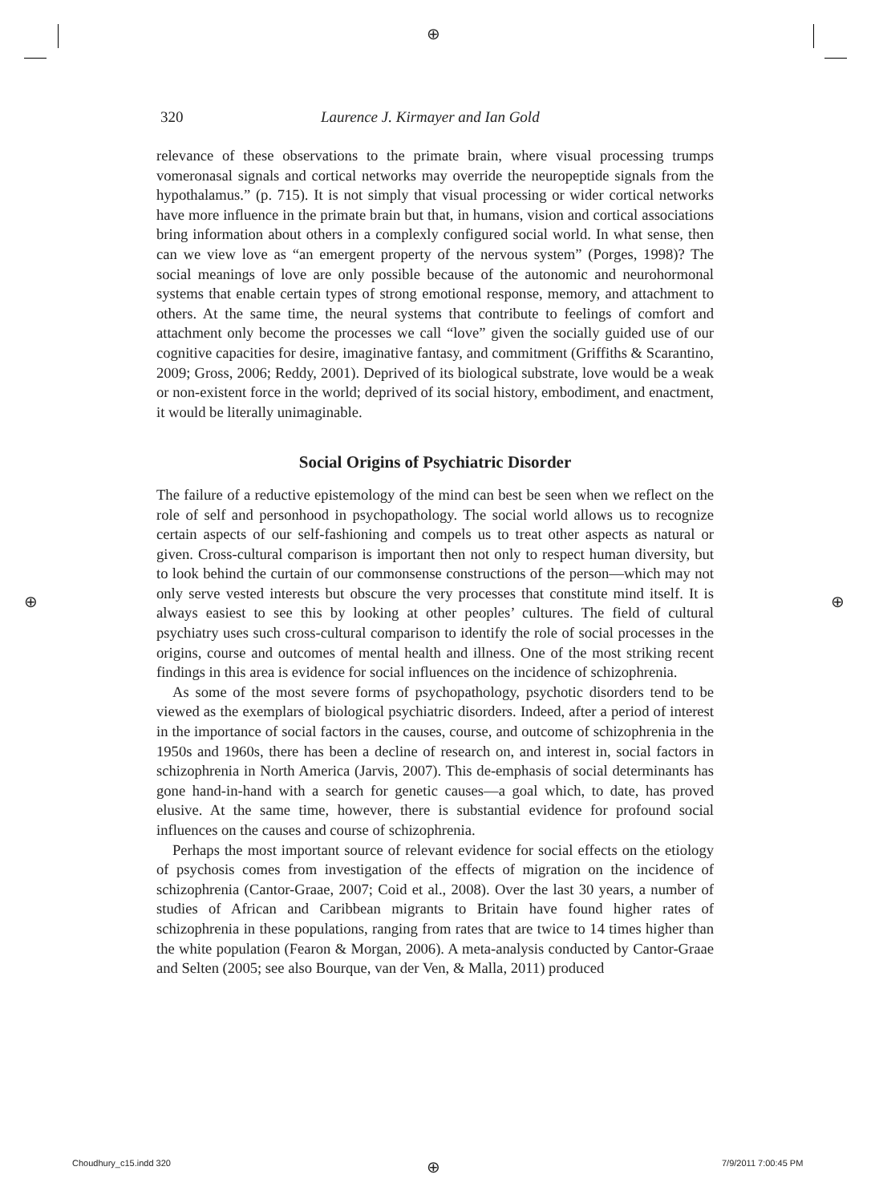⊕
⊕ ⊕
320 Laurence J. Kirmayer and Ian Gold
relevance of these observations to the primate brain, where visual processing trumps vomeronasal signals and cortical networks may override the neuropeptide signals from the hypothalamus.” (p. 715). It is not simply that visual processing or wider cortical networks have more influence in the primate brain but that, in humans, vision and cortical associations bring information about others in a complexly configured social world. In what sense, then can we view love as “an emergent property of the nervous system” (Porges, 1998)? The social meanings of love are only possible because of the autonomic and neurohormonal systems that enable certain types of strong emotional response, memory, and attachment to others. At the same time, the neural systems that contribute to feelings of comfort and attachment only become the processes we call “love” given the socially guided use of our cognitive capacities for desire, imaginative fantasy, and commitment (Griffiths & Scarantino, 2009; Gross, 2006; Reddy, 2001). Deprived of its biological substrate, love would be a weak or non-existent force in the world; deprived of its social history, embodiment, and enactment, it would be literally unimaginable.
Social Origins of Psychiatric Disorder
The failure of a reductive epistemology of the mind can best be seen when we reflect on the role of self and personhood in psychopathology. The social world allows us to recognize certain aspects of our self-fashioning and compels us to treat other aspects as natural or given. Cross-cultural comparison is important then not only to respect human diversity, but to look behind the curtain of our commonsense constructions of the person—which may not only serve vested interests but obscure the very processes that constitute mind itself. It is always easiest to see this by looking at other peoples’ cultures. The field of cultural psychiatry uses such cross-cultural comparison to identify the role of social processes in the origins, course and outcomes of mental health and illness. One of the most striking recent findings in this area is evidence for social influences on the incidence of schizophrenia.
As some of the most severe forms of psychopathology, psychotic disorders tend to be viewed as the exemplars of biological psychiatric disorders. Indeed, after a period of interest in the importance of social factors in the causes, course, and outcome of schizophrenia in the 1950s and 1960s, there has been a decline of research on, and interest in, social factors in schizophrenia in North America (Jarvis, 2007). This de-emphasis of social determinants has gone hand-in-hand with a search for genetic causes—a goal which, to date, has proved elusive. At the same time, however, there is substantial evidence for profound social influences on the causes and course of schizophrenia.
Perhaps the most important source of relevant evidence for social effects on the etiology of psychosis comes from investigation of the effects of migration on the incidence of schizophrenia (Cantor-Graae, 2007; Coid et al., 2008). Over the last 30 years, a number of studies of African and Caribbean migrants to Britain have found higher rates of schizophrenia in these populations, ranging from rates that are twice to 14 times higher than the white population (Fearon & Morgan, 2006). A meta-analysis conducted by Cantor-Graae and Selten (2005; see also Bourque, van der Ven, & Malla, 2011) produced
Choudhury_c15.indd 320 ⊕ 7/9/2011 7:00:45 PM